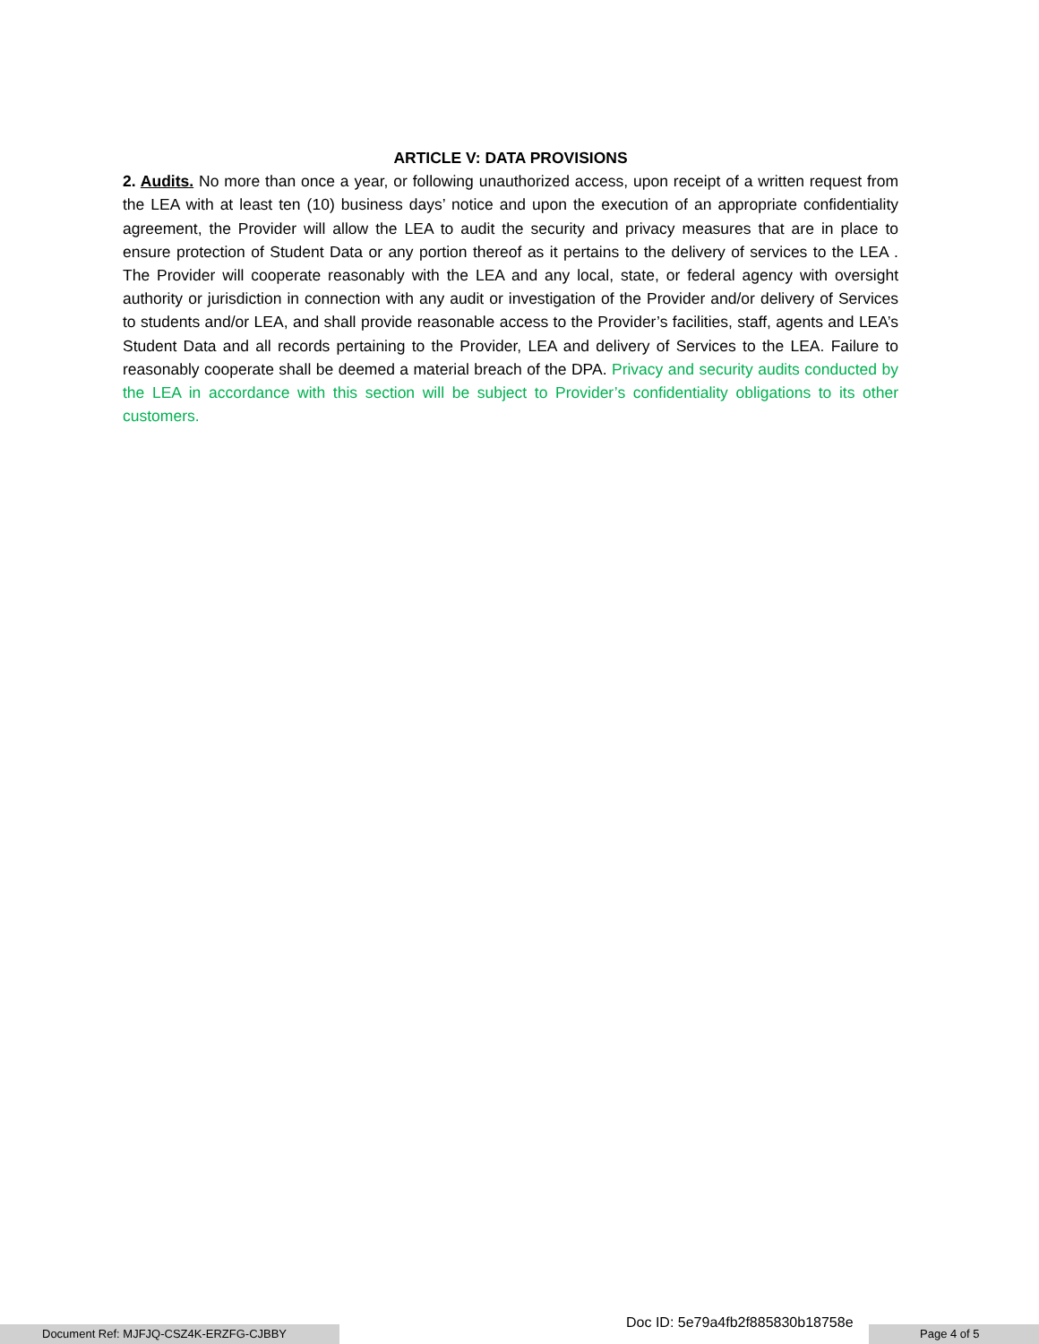ARTICLE V: DATA PROVISIONS
2. Audits. No more than once a year, or following unauthorized access, upon receipt of a written request from the LEA with at least ten (10) business days’ notice and upon the execution of an appropriate confidentiality agreement, the Provider will allow the LEA to audit the security and privacy measures that are in place to ensure protection of Student Data or any portion thereof as it pertains to the delivery of services to the LEA . The Provider will cooperate reasonably with the LEA and any local, state, or federal agency with oversight authority or jurisdiction in connection with any audit or investigation of the Provider and/or delivery of Services to students and/or LEA, and shall provide reasonable access to the Provider’s facilities, staff, agents and LEA’s Student Data and all records pertaining to the Provider, LEA and delivery of Services to the LEA. Failure to reasonably cooperate shall be deemed a material breach of the DPA. Privacy and security audits conducted by the LEA in accordance with this section will be subject to Provider’s confidentiality obligations to its other customers.
Document Ref: MJFJQ-CSZ4K-ERZFG-CJBBY
Doc ID: 5e79a4fb2f885830b18758e
Page 4 of 5